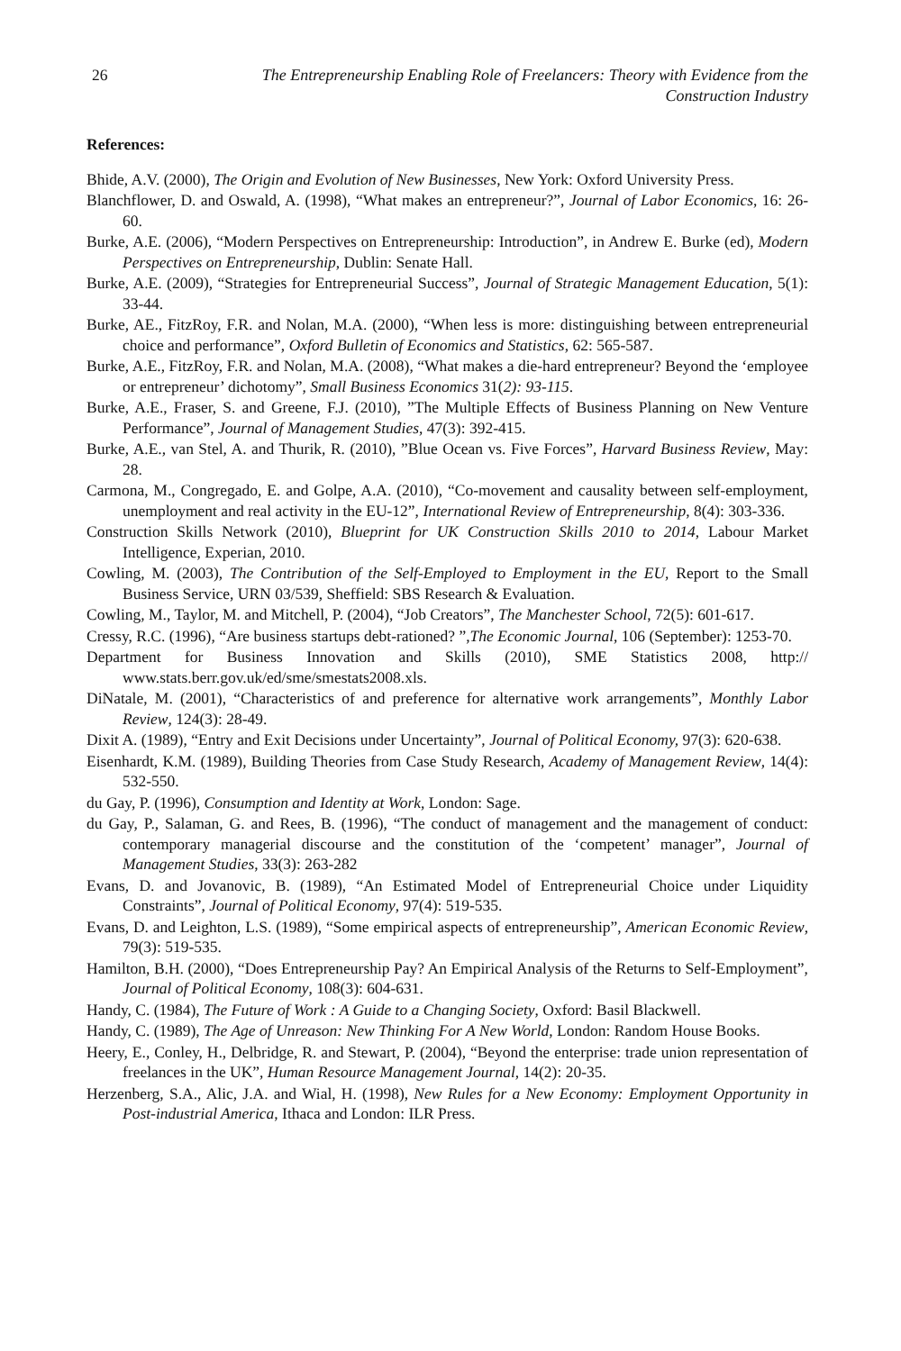26 The Entrepreneurship Enabling Role of Freelancers: Theory with Evidence from the Construction Industry
References:
Bhide, A.V. (2000), The Origin and Evolution of New Businesses, New York: Oxford University Press.
Blanchflower, D. and Oswald, A. (1998), “What makes an entrepreneur?”, Journal of Labor Economics, 16: 26-60.
Burke, A.E. (2006), “Modern Perspectives on Entrepreneurship: Introduction”, in Andrew E. Burke (ed), Modern Perspectives on Entrepreneurship, Dublin: Senate Hall.
Burke, A.E. (2009), “Strategies for Entrepreneurial Success”, Journal of Strategic Management Education, 5(1): 33-44.
Burke, AE., FitzRoy, F.R. and Nolan, M.A. (2000), “When less is more: distinguishing between entrepreneurial choice and performance”, Oxford Bulletin of Economics and Statistics, 62: 565-587.
Burke, A.E., FitzRoy, F.R. and Nolan, M.A. (2008), “What makes a die-hard entrepreneur? Beyond the ‘employee or entrepreneur’ dichotomy”, Small Business Economics 31(2): 93-115.
Burke, A.E., Fraser, S. and Greene, F.J. (2010), ”The Multiple Effects of Business Planning on New Venture Performance”, Journal of Management Studies, 47(3): 392-415.
Burke, A.E., van Stel, A. and Thurik, R. (2010), ”Blue Ocean vs. Five Forces”, Harvard Business Review, May: 28.
Carmona, M., Congregado, E. and Golpe, A.A. (2010), “Co-movement and causality between self-employment, unemployment and real activity in the EU-12”, International Review of Entrepreneurship, 8(4): 303-336.
Construction Skills Network (2010), Blueprint for UK Construction Skills 2010 to 2014, Labour Market Intelligence, Experian, 2010.
Cowling, M. (2003), The Contribution of the Self-Employed to Employment in the EU, Report to the Small Business Service, URN 03/539, Sheffield: SBS Research & Evaluation.
Cowling, M., Taylor, M. and Mitchell, P. (2004), “Job Creators”, The Manchester School, 72(5): 601-617.
Cressy, R.C. (1996), “Are business startups debt-rationed? ”,The Economic Journal, 106 (September): 1253-70.
Department for Business Innovation and Skills (2010), SME Statistics 2008, http:// www.stats.berr.gov.uk/ed/sme/smestats2008.xls.
DiNatale, M. (2001), “Characteristics of and preference for alternative work arrangements”, Monthly Labor Review, 124(3): 28-49.
Dixit A. (1989), “Entry and Exit Decisions under Uncertainty”, Journal of Political Economy, 97(3): 620-638.
Eisenhardt, K.M. (1989), Building Theories from Case Study Research, Academy of Management Review, 14(4): 532-550.
du Gay, P. (1996), Consumption and Identity at Work, London: Sage.
du Gay, P., Salaman, G. and Rees, B. (1996), “The conduct of management and the management of conduct: contemporary managerial discourse and the constitution of the ‘competent’ manager”, Journal of Management Studies, 33(3): 263-282
Evans, D. and Jovanovic, B. (1989), “An Estimated Model of Entrepreneurial Choice under Liquidity Constraints”, Journal of Political Economy, 97(4): 519-535.
Evans, D. and Leighton, L.S. (1989), “Some empirical aspects of entrepreneurship”, American Economic Review, 79(3): 519-535.
Hamilton, B.H. (2000), “Does Entrepreneurship Pay? An Empirical Analysis of the Returns to Self-Employment”, Journal of Political Economy, 108(3): 604-631.
Handy, C. (1984), The Future of Work : A Guide to a Changing Society, Oxford: Basil Blackwell.
Handy, C. (1989), The Age of Unreason: New Thinking For A New World, London: Random House Books.
Heery, E., Conley, H., Delbridge, R. and Stewart, P. (2004), “Beyond the enterprise: trade union representation of freelances in the UK”, Human Resource Management Journal, 14(2): 20-35.
Herzenberg, S.A., Alic, J.A. and Wial, H. (1998), New Rules for a New Economy: Employment Opportunity in Post-industrial America, Ithaca and London: ILR Press.